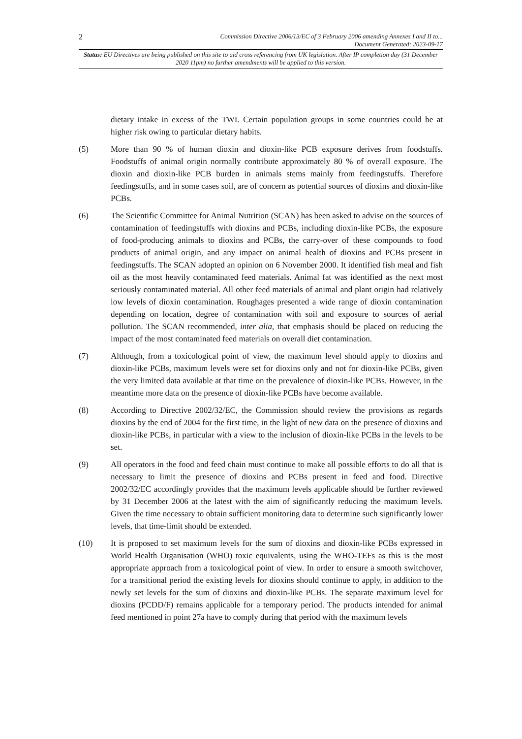2 Commission Directive 2006/13/EC of 3 February 2006 amending Annexes I and II to...
Document Generated: 2023-09-17
Status: EU Directives are being published on this site to aid cross referencing from UK legislation. After IP completion day (31 December 2020 11pm) no further amendments will be applied to this version.
dietary intake in excess of the TWI. Certain population groups in some countries could be at higher risk owing to particular dietary habits.
(5) More than 90 % of human dioxin and dioxin-like PCB exposure derives from foodstuffs. Foodstuffs of animal origin normally contribute approximately 80 % of overall exposure. The dioxin and dioxin-like PCB burden in animals stems mainly from feedingstuffs. Therefore feedingstuffs, and in some cases soil, are of concern as potential sources of dioxins and dioxin-like PCBs.
(6) The Scientific Committee for Animal Nutrition (SCAN) has been asked to advise on the sources of contamination of feedingstuffs with dioxins and PCBs, including dioxin-like PCBs, the exposure of food-producing animals to dioxins and PCBs, the carry-over of these compounds to food products of animal origin, and any impact on animal health of dioxins and PCBs present in feedingstuffs. The SCAN adopted an opinion on 6 November 2000. It identified fish meal and fish oil as the most heavily contaminated feed materials. Animal fat was identified as the next most seriously contaminated material. All other feed materials of animal and plant origin had relatively low levels of dioxin contamination. Roughages presented a wide range of dioxin contamination depending on location, degree of contamination with soil and exposure to sources of aerial pollution. The SCAN recommended, inter alia, that emphasis should be placed on reducing the impact of the most contaminated feed materials on overall diet contamination.
(7) Although, from a toxicological point of view, the maximum level should apply to dioxins and dioxin-like PCBs, maximum levels were set for dioxins only and not for dioxin-like PCBs, given the very limited data available at that time on the prevalence of dioxin-like PCBs. However, in the meantime more data on the presence of dioxin-like PCBs have become available.
(8) According to Directive 2002/32/EC, the Commission should review the provisions as regards dioxins by the end of 2004 for the first time, in the light of new data on the presence of dioxins and dioxin-like PCBs, in particular with a view to the inclusion of dioxin-like PCBs in the levels to be set.
(9) All operators in the food and feed chain must continue to make all possible efforts to do all that is necessary to limit the presence of dioxins and PCBs present in feed and food. Directive 2002/32/EC accordingly provides that the maximum levels applicable should be further reviewed by 31 December 2006 at the latest with the aim of significantly reducing the maximum levels. Given the time necessary to obtain sufficient monitoring data to determine such significantly lower levels, that time-limit should be extended.
(10) It is proposed to set maximum levels for the sum of dioxins and dioxin-like PCBs expressed in World Health Organisation (WHO) toxic equivalents, using the WHO-TEFs as this is the most appropriate approach from a toxicological point of view. In order to ensure a smooth switchover, for a transitional period the existing levels for dioxins should continue to apply, in addition to the newly set levels for the sum of dioxins and dioxin-like PCBs. The separate maximum level for dioxins (PCDD/F) remains applicable for a temporary period. The products intended for animal feed mentioned in point 27a have to comply during that period with the maximum levels